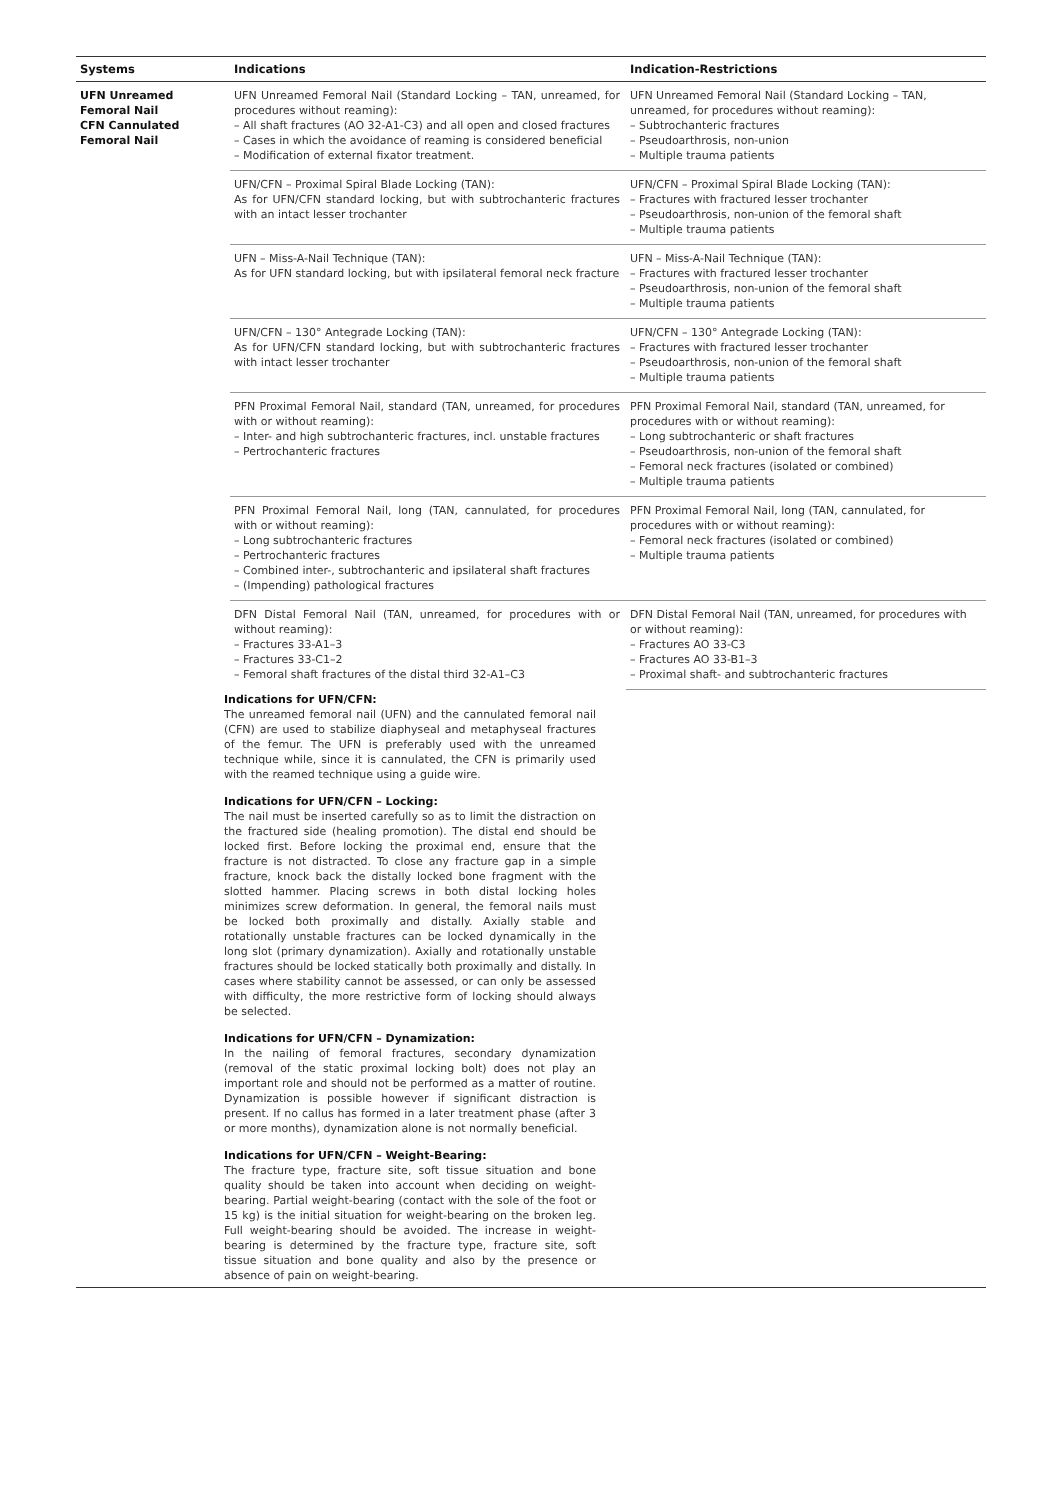| Systems | Indications | Indication-Restrictions |
| --- | --- | --- |
| UFN Unreamed Femoral Nail CFN Cannulated Femoral Nail | UFN Unreamed Femoral Nail (Standard Locking – TAN, unreamed, for procedures without reaming): – All shaft fractures (AO 32-A1-C3) and all open and closed fractures – Cases in which the avoidance of reaming is considered beneficial – Modification of external fixator treatment. | UFN Unreamed Femoral Nail (Standard Locking – TAN, unreamed, for procedures without reaming): – Subtrochanteric fractures – Pseudoarthrosis, non-union – Multiple trauma patients |
| | UFN/CFN – Proximal Spiral Blade Locking (TAN): As for UFN/CFN standard locking, but with subtrochanteric fractures with an intact lesser trochanter | UFN/CFN – Proximal Spiral Blade Locking (TAN): – Fractures with fractured lesser trochanter – Pseudoarthrosis, non-union of the femoral shaft – Multiple trauma patients |
| | UFN – Miss-A-Nail Technique (TAN): As for UFN standard locking, but with ipsilateral femoral neck fracture | UFN – Miss-A-Nail Technique (TAN): – Fractures with fractured lesser trochanter – Pseudoarthrosis, non-union of the femoral shaft – Multiple trauma patients |
| | UFN/CFN – 130° Antegrade Locking (TAN): As for UFN/CFN standard locking, but with subtrochanteric fractures with intact lesser trochanter | UFN/CFN – 130° Antegrade Locking (TAN): – Fractures with fractured lesser trochanter – Pseudoarthrosis, non-union of the femoral shaft – Multiple trauma patients |
| | PFN Proximal Femoral Nail, standard (TAN, unreamed, for procedures with or without reaming): – Inter- and high subtrochanteric fractures, incl. unstable fractures – Pertrochanteric fractures | PFN Proximal Femoral Nail, standard (TAN, unreamed, for procedures with or without reaming): – Long subtrochanteric or shaft fractures – Pseudoarthrosis, non-union of the femoral shaft – Femoral neck fractures (isolated or combined) – Multiple trauma patients |
| | PFN Proximal Femoral Nail, long (TAN, cannulated, for procedures with or without reaming): – Long subtrochanteric fractures – Pertrochanteric fractures – Combined inter-, subtrochanteric and ipsilateral shaft fractures – (Impending) pathological fractures | PFN Proximal Femoral Nail, long (TAN, cannulated, for procedures with or without reaming): – Femoral neck fractures (isolated or combined) – Multiple trauma patients |
| | DFN Distal Femoral Nail (TAN, unreamed, for procedures with or without reaming): – Fractures 33-A1–3 – Fractures 33-C1–2 – Femoral shaft fractures of the distal third 32-A1–C3 | DFN Distal Femoral Nail (TAN, unreamed, for procedures with or without reaming): – Fractures AO 33-C3 – Fractures AO 33-B1–3 – Proximal shaft- and subtrochanteric fractures |
Indications for UFN/CFN:
The unreamed femoral nail (UFN) and the cannulated femoral nail (CFN) are used to stabilize diaphyseal and metaphyseal fractures of the femur. The UFN is preferably used with the unreamed technique while, since it is cannulated, the CFN is primarily used with the reamed technique using a guide wire.
Indications for UFN/CFN – Locking:
The nail must be inserted carefully so as to limit the distraction on the fractured side (healing promotion). The distal end should be locked first. Before locking the proximal end, ensure that the fracture is not distracted. To close any fracture gap in a simple fracture, knock back the distally locked bone fragment with the slotted hammer. Placing screws in both distal locking holes minimizes screw deformation. In general, the femoral nails must be locked both proximally and distally. Axially stable and rotationally unstable fractures can be locked dynamically in the long slot (primary dynamization). Axially and rotationally unstable fractures should be locked statically both proximally and distally. In cases where stability cannot be assessed, or can only be assessed with difficulty, the more restrictive form of locking should always be selected.
Indications for UFN/CFN – Dynamization:
In the nailing of femoral fractures, secondary dynamization (removal of the static proximal locking bolt) does not play an important role and should not be performed as a matter of routine. Dynamization is possible however if significant distraction is present. If no callus has formed in a later treatment phase (after 3 or more months), dynamization alone is not normally beneficial.
Indications for UFN/CFN – Weight-Bearing:
The fracture type, fracture site, soft tissue situation and bone quality should be taken into account when deciding on weight-bearing. Partial weight-bearing (contact with the sole of the foot or 15 kg) is the initial situation for weight-bearing on the broken leg. Full weight-bearing should be avoided. The increase in weight-bearing is determined by the fracture type, fracture site, soft tissue situation and bone quality and also by the presence or absence of pain on weight-bearing.